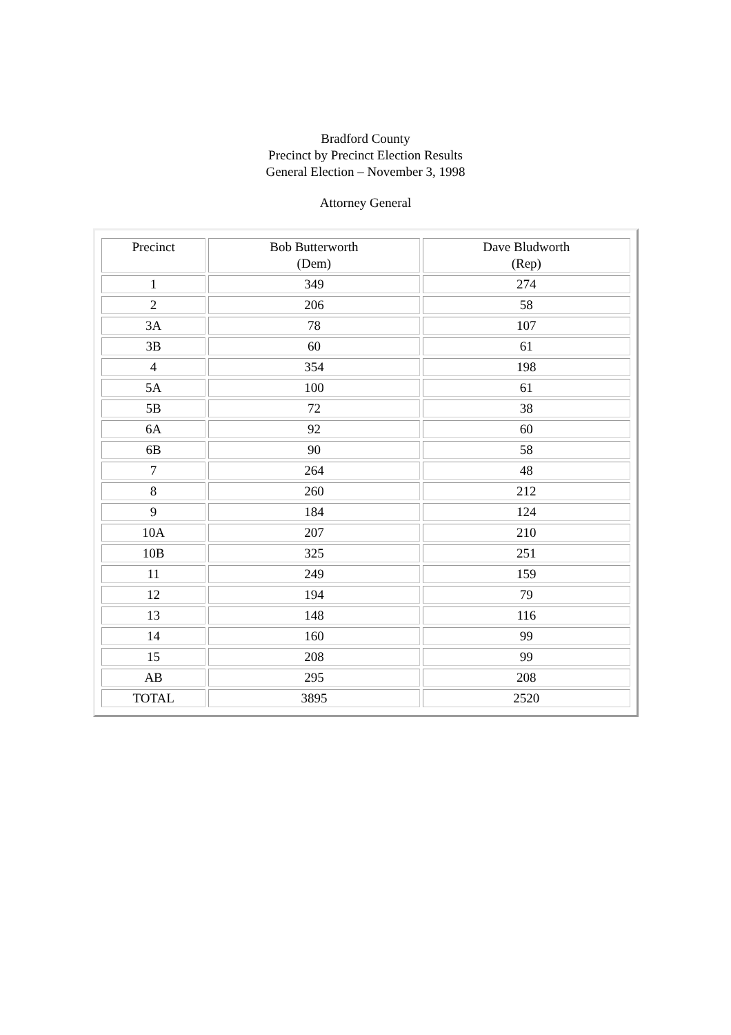Bradford County
Precinct by Precinct Election Results
General Election – November 3, 1998
Attorney General
| Precinct | Bob Butterworth (Dem) | Dave Bludworth (Rep) |
| --- | --- | --- |
| 1 | 349 | 274 |
| 2 | 206 | 58 |
| 3A | 78 | 107 |
| 3B | 60 | 61 |
| 4 | 354 | 198 |
| 5A | 100 | 61 |
| 5B | 72 | 38 |
| 6A | 92 | 60 |
| 6B | 90 | 58 |
| 7 | 264 | 48 |
| 8 | 260 | 212 |
| 9 | 184 | 124 |
| 10A | 207 | 210 |
| 10B | 325 | 251 |
| 11 | 249 | 159 |
| 12 | 194 | 79 |
| 13 | 148 | 116 |
| 14 | 160 | 99 |
| 15 | 208 | 99 |
| AB | 295 | 208 |
| TOTAL | 3895 | 2520 |